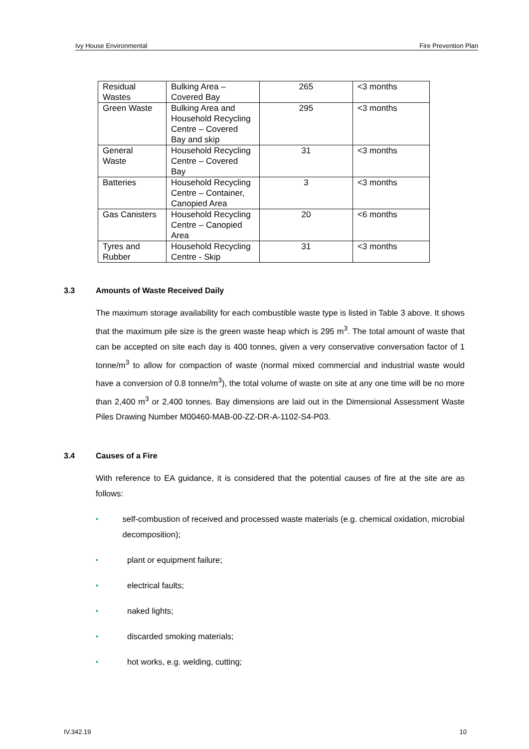Ivy House Environmental Fire Prevention Plan
| Residual Wastes | Bulking Area – Covered Bay | 265 | <3 months |
| Green Waste | Bulking Area and Household Recycling Centre – Covered Bay and skip | 295 | <3 months |
| General Waste | Household Recycling Centre – Covered Bay | 31 | <3 months |
| Batteries | Household Recycling Centre – Container, Canopied Area | 3 | <3 months |
| Gas Canisters | Household Recycling Centre – Canopied Area | 20 | <6 months |
| Tyres and Rubber | Household Recycling Centre - Skip | 31 | <3 months |
3.3 Amounts of Waste Received Daily
The maximum storage availability for each combustible waste type is listed in Table 3 above. It shows that the maximum pile size is the green waste heap which is 295 m<sup>3</sup>. The total amount of waste that can be accepted on site each day is 400 tonnes, given a very conservative conversation factor of 1 tonne/m<sup>3</sup> to allow for compaction of waste (normal mixed commercial and industrial waste would have a conversion of 0.8 tonne/m<sup>3</sup>), the total volume of waste on site at any one time will be no more than 2,400 m<sup>3</sup> or 2,400 tonnes. Bay dimensions are laid out in the Dimensional Assessment Waste Piles Drawing Number M00460-MAB-00-ZZ-DR-A-1102-S4-P03.
3.4 Causes of a Fire
With reference to EA guidance, it is considered that the potential causes of fire at the site are as follows:
• self-combustion of received and processed waste materials (e.g. chemical oxidation, microbial decomposition);
• plant or equipment failure;
• electrical faults;
• naked lights;
• discarded smoking materials;
• hot works, e.g. welding, cutting;
IV.342.19 10